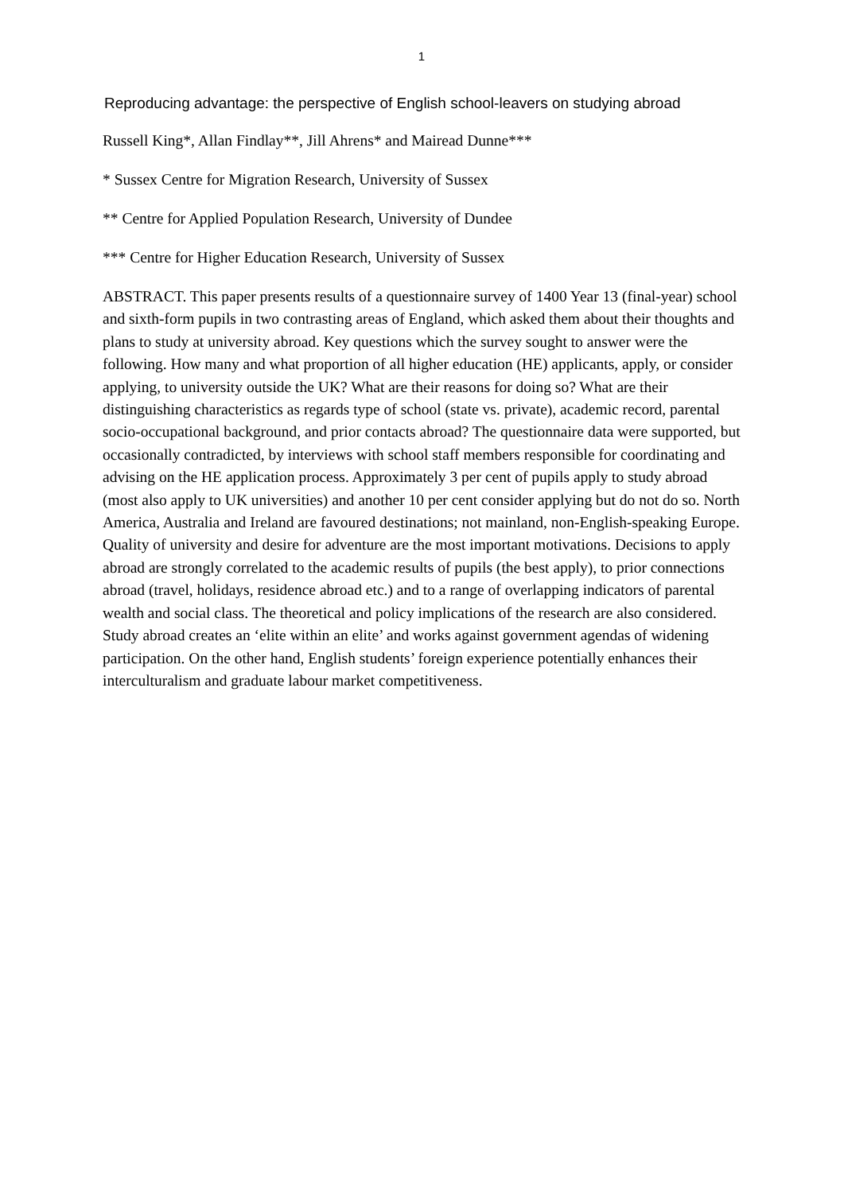1
Reproducing advantage: the perspective of English school-leavers on studying abroad
Russell King*, Allan Findlay**, Jill Ahrens* and Mairead Dunne***
* Sussex Centre for Migration Research, University of Sussex
** Centre for Applied Population Research, University of Dundee
*** Centre for Higher Education Research, University of Sussex
ABSTRACT. This paper presents results of a questionnaire survey of 1400 Year 13 (final-year) school and sixth-form pupils in two contrasting areas of England, which asked them about their thoughts and plans to study at university abroad. Key questions which the survey sought to answer were the following. How many and what proportion of all higher education (HE) applicants, apply, or consider applying, to university outside the UK? What are their reasons for doing so? What are their distinguishing characteristics as regards type of school (state vs. private), academic record, parental socio-occupational background, and prior contacts abroad? The questionnaire data were supported, but occasionally contradicted, by interviews with school staff members responsible for coordinating and advising on the HE application process. Approximately 3 per cent of pupils apply to study abroad (most also apply to UK universities) and another 10 per cent consider applying but do not do so. North America, Australia and Ireland are favoured destinations; not mainland, non-English-speaking Europe. Quality of university and desire for adventure are the most important motivations. Decisions to apply abroad are strongly correlated to the academic results of pupils (the best apply), to prior connections abroad (travel, holidays, residence abroad etc.) and to a range of overlapping indicators of parental wealth and social class. The theoretical and policy implications of the research are also considered. Study abroad creates an ‘elite within an elite’ and works against government agendas of widening participation. On the other hand, English students’ foreign experience potentially enhances their interculturalism and graduate labour market competitiveness.